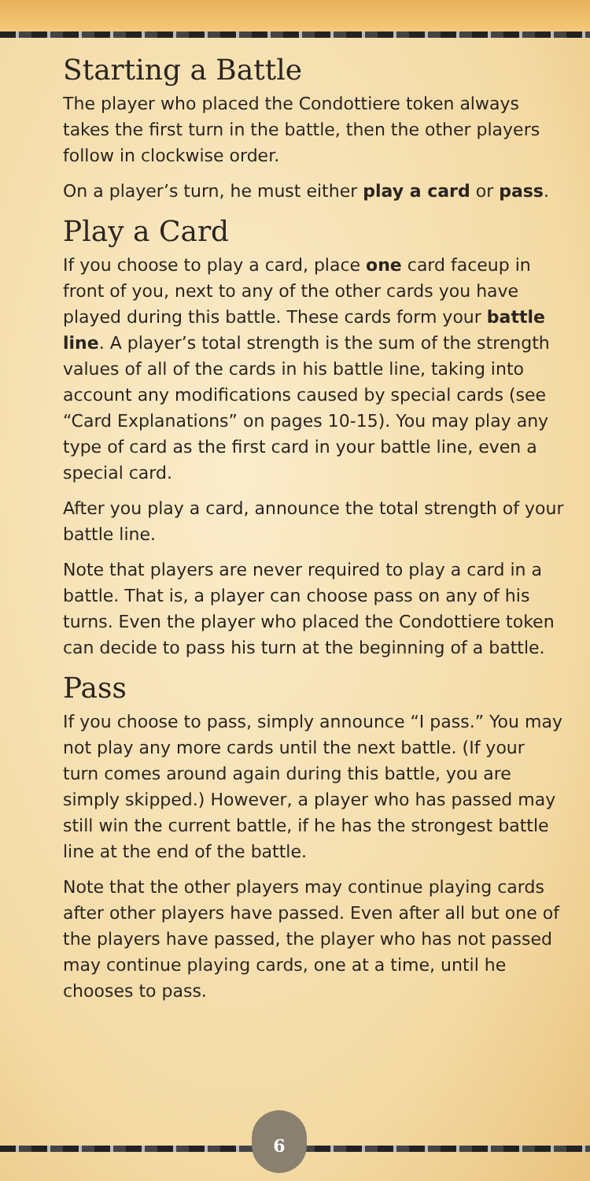Starting a Battle
The player who placed the Condottiere token always takes the first turn in the battle, then the other players follow in clockwise order.
On a player’s turn, he must either play a card or pass.
Play a Card
If you choose to play a card, place one card faceup in front of you, next to any of the other cards you have played during this battle. These cards form your battle line. A player’s total strength is the sum of the strength values of all of the cards in his battle line, taking into account any modifications caused by special cards (see “Card Explanations” on pages 10-15). You may play any type of card as the first card in your battle line, even a special card.
After you play a card, announce the total strength of your battle line.
Note that players are never required to play a card in a battle. That is, a player can choose pass on any of his turns. Even the player who placed the Condottiere token can decide to pass his turn at the beginning of a battle.
Pass
If you choose to pass, simply announce “I pass.” You may not play any more cards until the next battle. (If your turn comes around again during this battle, you are simply skipped.) However, a player who has passed may still win the current battle, if he has the strongest battle line at the end of the battle.
Note that the other players may continue playing cards after other players have passed. Even after all but one of the players have passed, the player who has not passed may continue playing cards, one at a time, until he chooses to pass.
6